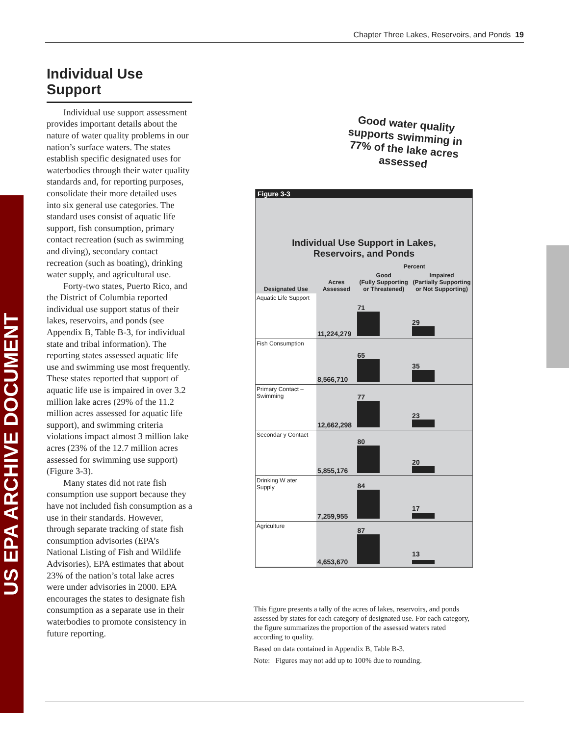Chapter Three Lakes, Reservoirs, and Ponds 19
US EPA ARCHIVE DOCUMENT
Individual Use Support
Individual use support assessment provides important details about the nature of water quality problems in our nation’s surface waters. The states establish specific designated uses for waterbodies through their water quality standards and, for reporting purposes, consolidate their more detailed uses into six general use categories. The standard uses consist of aquatic life support, fish consumption, primary contact recreation (such as swimming and diving), secondary contact recreation (such as boating), drinking water supply, and agricultural use.
Forty-two states, Puerto Rico, and the District of Columbia reported individual use support status of their lakes, reservoirs, and ponds (see Appendix B, Table B-3, for individual state and tribal information). The reporting states assessed aquatic life use and swimming use most frequently. These states reported that support of aquatic life use is impaired in over 3.2 million lake acres (29% of the 11.2 million acres assessed for aquatic life support), and swimming criteria violations impact almost 3 million lake acres (23% of the 12.7 million acres assessed for swimming use support) (Figure 3-3).
Many states did not rate fish consumption use support because they have not included fish consumption as a use in their standards. However, through separate tracking of state fish consumption advisories (EPA’s National Listing of Fish and Wildlife Advisories), EPA estimates that about 23% of the nation’s total lake acres were under advisories in 2000. EPA encourages the states to designate fish consumption as a separate use in their waterbodies to promote consistency in future reporting.
Figure 3-3
Individual Use Support in Lakes,
Reservoirs, and Ponds
| | | Percent | |
| --- | --- | --- | --- |
| Designated Use | Acres Assessed | Good (Fully Supporting or Threatened) | Impaired (Partially Supporting or Not Supporting) |
| Aquatic Life Support | 11,224,279 | 71 | 29 |
| Fish Consumption | 8,566,710 | 65 | 35 |
| Primary Contact – Swimming | 12,662,298 | 77 | 23 |
| Secondar y Contact | 5,855,176 | 80 | 20 |
| Drinking W ater Supply | 7,259,955 | 84 | 17 |
| Agriculture | 4,653,670 | 87 | 13 |
Good water quality supports swimming in 77% of the lake acres assessed
This figure presents a tally of the acres of lakes, reservoirs, and ponds assessed by states for each category of designated use. For each category, the figure summarizes the proportion of the assessed waters rated according to quality.
Based on data contained in Appendix B, Table B-3.
Note: Figures may not add up to 100% due to rounding.